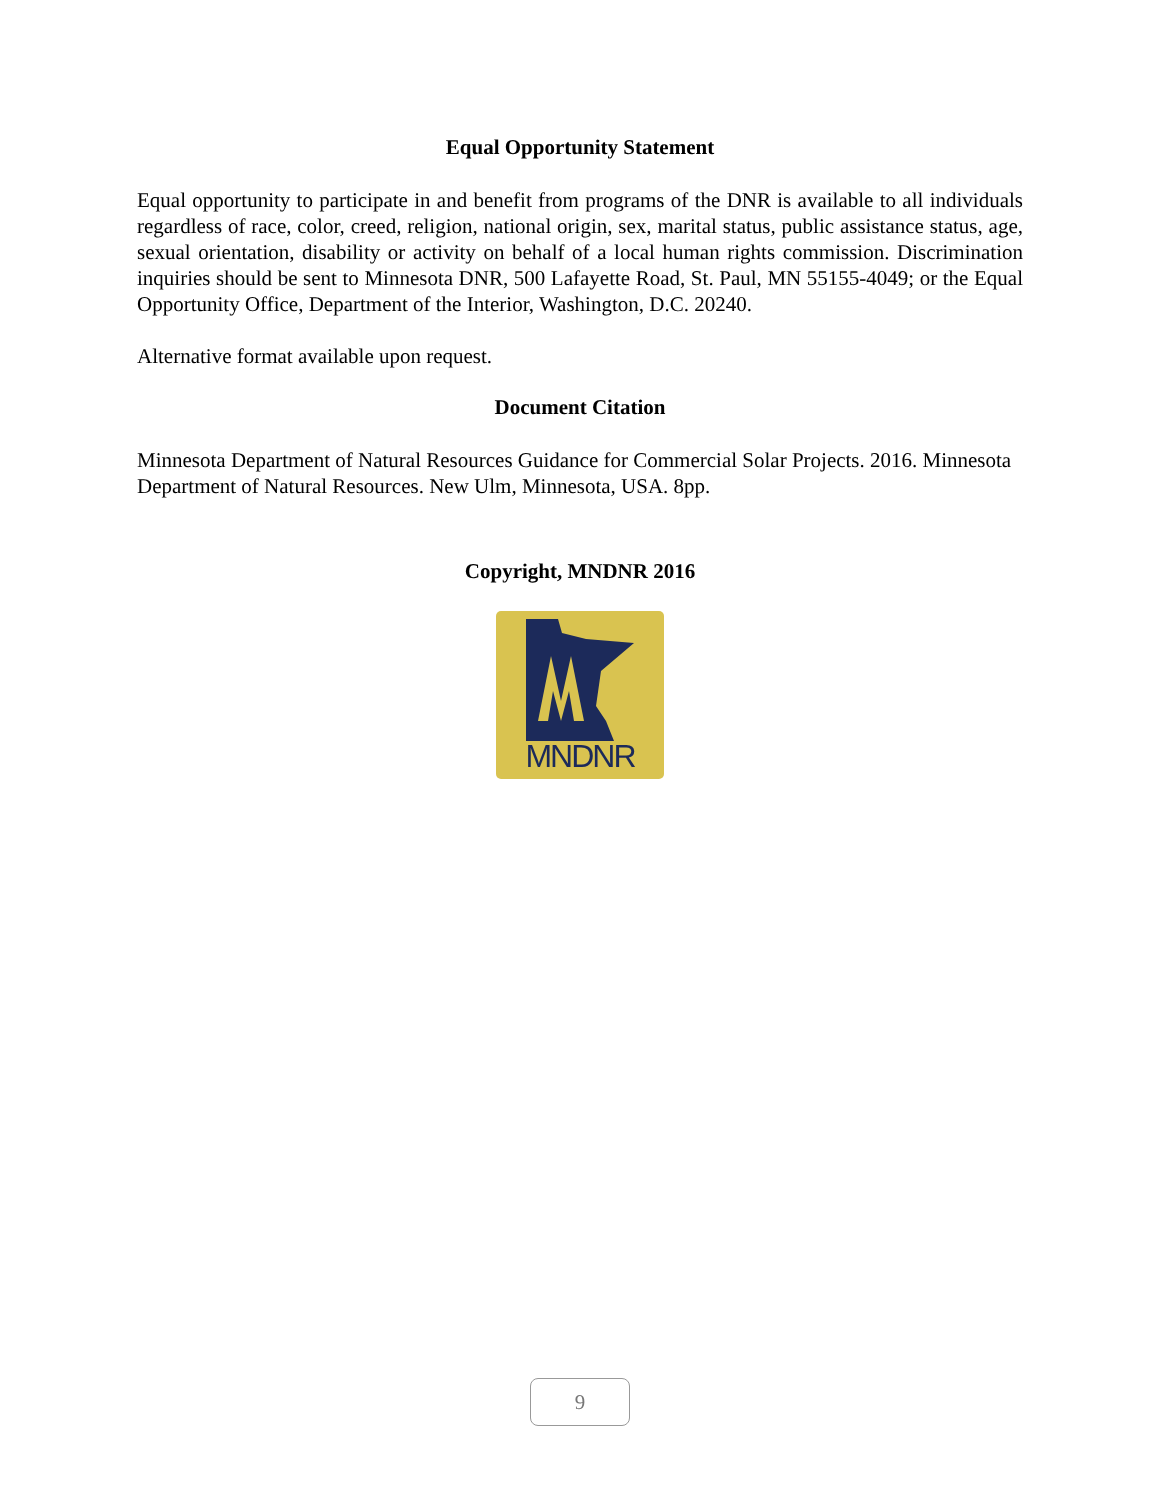Equal Opportunity Statement
Equal opportunity to participate in and benefit from programs of the DNR is available to all individuals regardless of race, color, creed, religion, national origin, sex, marital status, public assistance status, age, sexual orientation, disability or activity on behalf of a local human rights commission. Discrimination inquiries should be sent to Minnesota DNR, 500 Lafayette Road, St. Paul, MN 55155-4049; or the Equal Opportunity Office, Department of the Interior, Washington, D.C. 20240.
Alternative format available upon request.
Document Citation
Minnesota Department of Natural Resources Guidance for Commercial Solar Projects. 2016. Minnesota Department of Natural Resources. New Ulm, Minnesota, USA. 8pp.
Copyright, MNDNR 2016
MNDNR
9